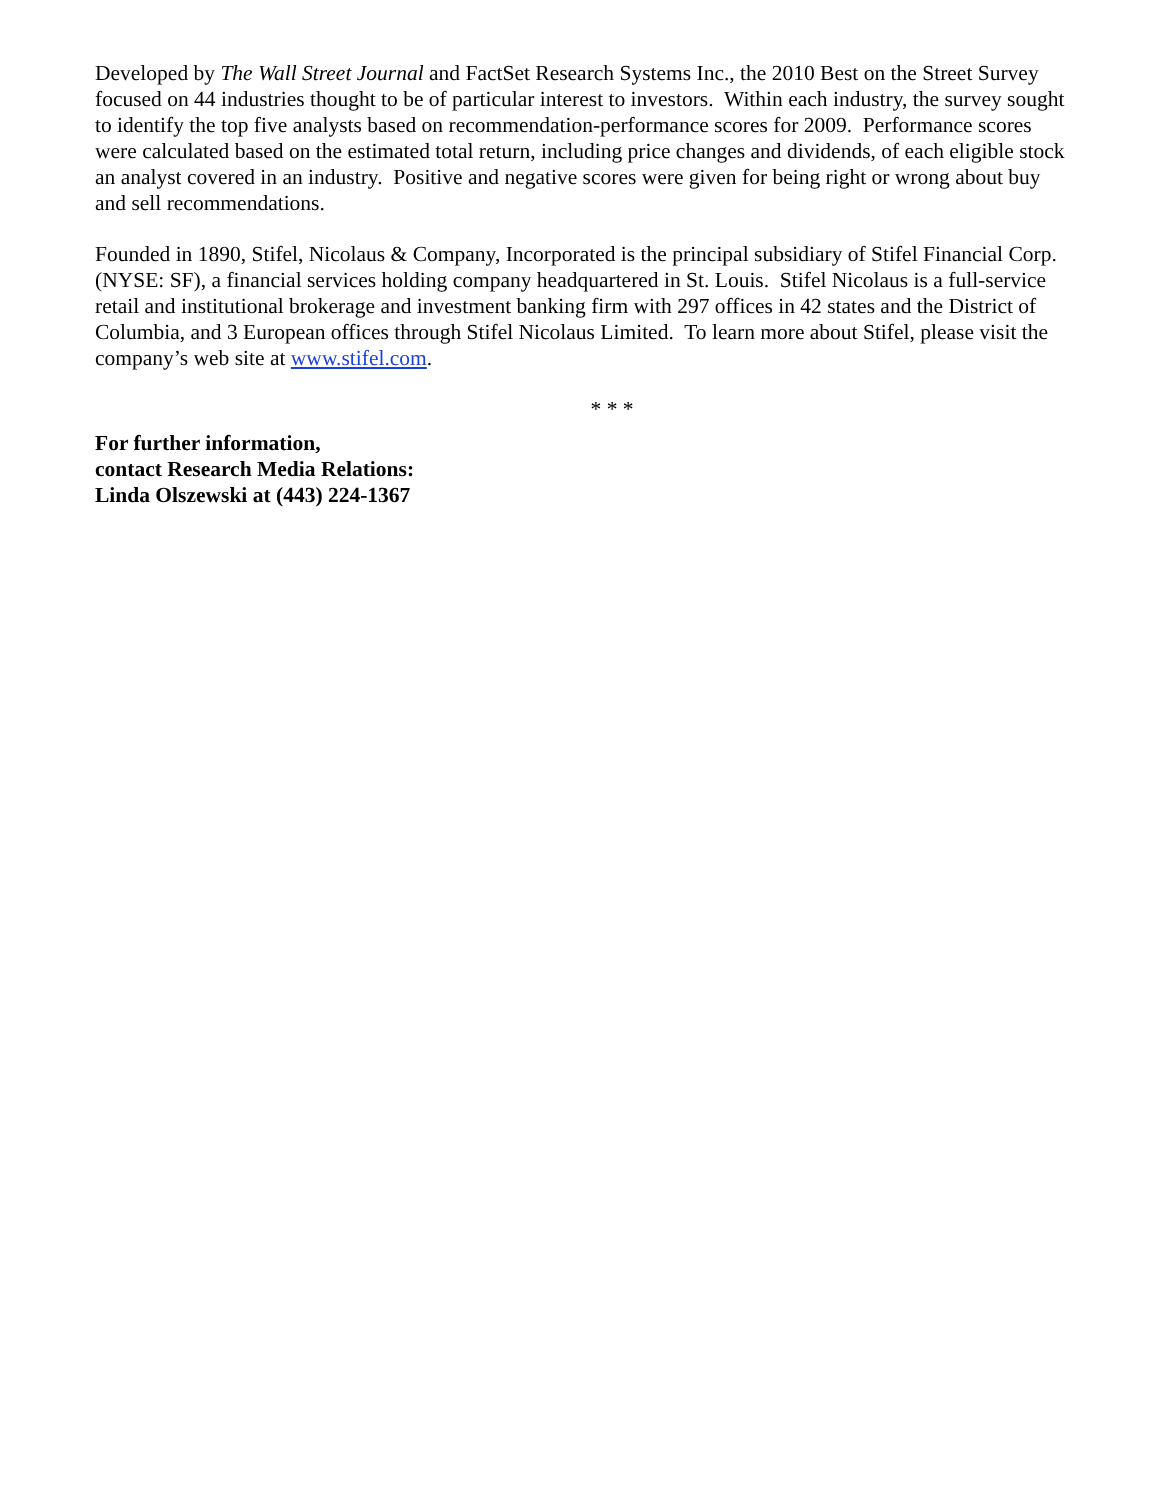Developed by The Wall Street Journal and FactSet Research Systems Inc., the 2010 Best on the Street Survey focused on 44 industries thought to be of particular interest to investors. Within each industry, the survey sought to identify the top five analysts based on recommendation-performance scores for 2009. Performance scores were calculated based on the estimated total return, including price changes and dividends, of each eligible stock an analyst covered in an industry. Positive and negative scores were given for being right or wrong about buy and sell recommendations.
Founded in 1890, Stifel, Nicolaus & Company, Incorporated is the principal subsidiary of Stifel Financial Corp. (NYSE: SF), a financial services holding company headquartered in St. Louis. Stifel Nicolaus is a full-service retail and institutional brokerage and investment banking firm with 297 offices in 42 states and the District of Columbia, and 3 European offices through Stifel Nicolaus Limited. To learn more about Stifel, please visit the company’s web site at www.stifel.com.
* * *
For further information,
contact Research Media Relations:
Linda Olszewski at (443) 224-1367